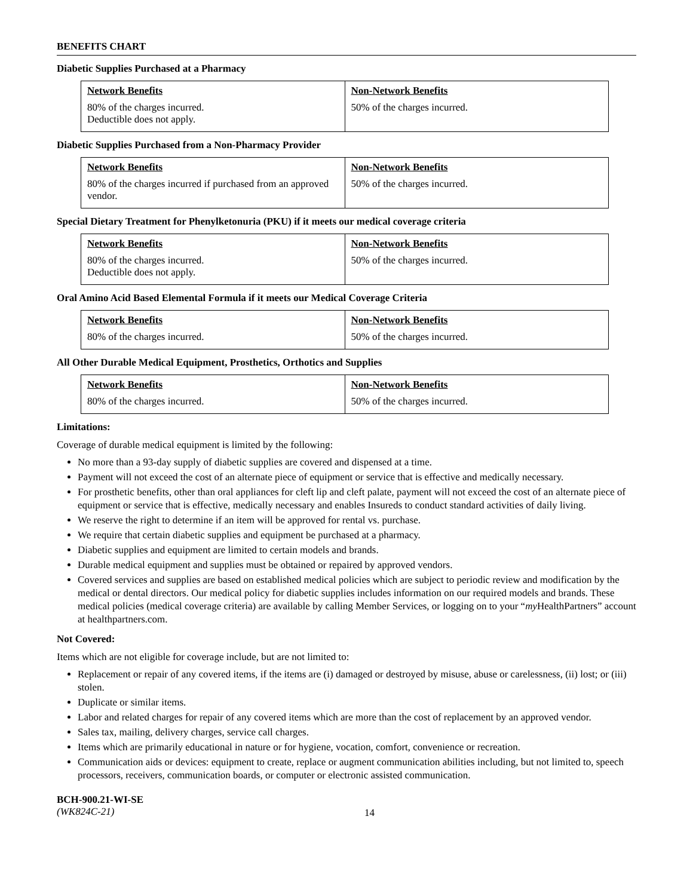BENEFITS CHART
Diabetic Supplies Purchased at a Pharmacy
| Network Benefits | Non-Network Benefits |
| --- | --- |
| 80% of the charges incurred. Deductible does not apply. | 50% of the charges incurred. |
Diabetic Supplies Purchased from a Non-Pharmacy Provider
| Network Benefits | Non-Network Benefits |
| --- | --- |
| 80% of the charges incurred if purchased from an approved vendor. | 50% of the charges incurred. |
Special Dietary Treatment for Phenylketonuria (PKU) if it meets our medical coverage criteria
| Network Benefits | Non-Network Benefits |
| --- | --- |
| 80% of the charges incurred. Deductible does not apply. | 50% of the charges incurred. |
Oral Amino Acid Based Elemental Formula if it meets our Medical Coverage Criteria
| Network Benefits | Non-Network Benefits |
| --- | --- |
| 80% of the charges incurred. | 50% of the charges incurred. |
All Other Durable Medical Equipment, Prosthetics, Orthotics and Supplies
| Network Benefits | Non-Network Benefits |
| --- | --- |
| 80% of the charges incurred. | 50% of the charges incurred. |
Limitations:
Coverage of durable medical equipment is limited by the following:
No more than a 93-day supply of diabetic supplies are covered and dispensed at a time.
Payment will not exceed the cost of an alternate piece of equipment or service that is effective and medically necessary.
For prosthetic benefits, other than oral appliances for cleft lip and cleft palate, payment will not exceed the cost of an alternate piece of equipment or service that is effective, medically necessary and enables Insureds to conduct standard activities of daily living.
We reserve the right to determine if an item will be approved for rental vs. purchase.
We require that certain diabetic supplies and equipment be purchased at a pharmacy.
Diabetic supplies and equipment are limited to certain models and brands.
Durable medical equipment and supplies must be obtained or repaired by approved vendors.
Covered services and supplies are based on established medical policies which are subject to periodic review and modification by the medical or dental directors. Our medical policy for diabetic supplies includes information on our required models and brands. These medical policies (medical coverage criteria) are available by calling Member Services, or logging on to your “my HealthPartners” account at healthpartners.com.
Not Covered:
Items which are not eligible for coverage include, but are not limited to:
Replacement or repair of any covered items, if the items are (i) damaged or destroyed by misuse, abuse or carelessness, (ii) lost; or (iii) stolen.
Duplicate or similar items.
Labor and related charges for repair of any covered items which are more than the cost of replacement by an approved vendor.
Sales tax, mailing, delivery charges, service call charges.
Items which are primarily educational in nature or for hygiene, vocation, comfort, convenience or recreation.
Communication aids or devices: equipment to create, replace or augment communication abilities including, but not limited to, speech processors, receivers, communication boards, or computer or electronic assisted communication.
BCH-900.21-WI-SE
(WK824C-21)
14